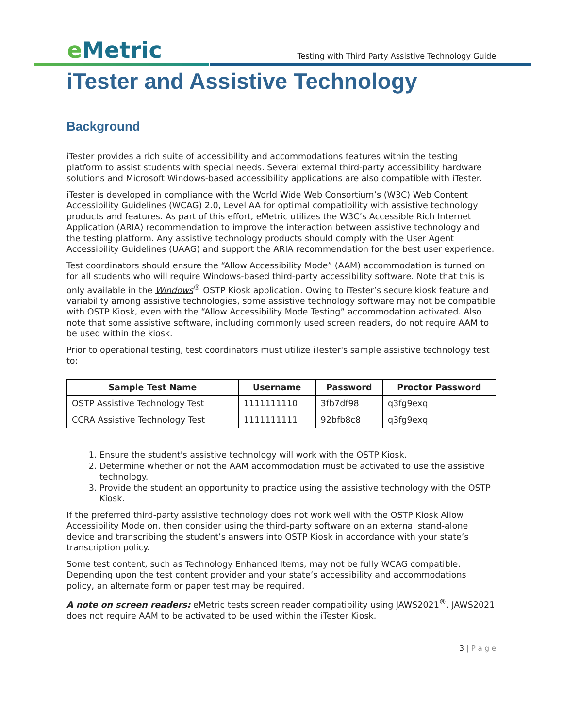e Metric
Testing with Third Party Assistive Technology Guide
iTester and Assistive Technology
Background
iTester provides a rich suite of accessibility and accommodations features within the testing platform to assist students with special needs. Several external third-party accessibility hardware solutions and Microsoft Windows-based accessibility applications are also compatible with iTester.
iTester is developed in compliance with the World Wide Web Consortium’s (W3C) Web Content Accessibility Guidelines (WCAG) 2.0, Level AA for optimal compatibility with assistive technology products and features. As part of this effort, eMetric utilizes the W3C’s Accessible Rich Internet Application (ARIA) recommendation to improve the interaction between assistive technology and the testing platform. Any assistive technology products should comply with the User Agent Accessibility Guidelines (UAAG) and support the ARIA recommendation for the best user experience.
Test coordinators should ensure the “Allow Accessibility Mode” (AAM) accommodation is turned on for all students who will require Windows-based third-party accessibility software. Note that this is only available in the Windows<sup>®</sup> OSTP Kiosk application. Owing to iTester’s secure kiosk feature and variability among assistive technologies, some assistive technology software may not be compatible with OSTP Kiosk, even with the “Allow Accessibility Mode Testing” accommodation activated. Also note that some assistive software, including commonly used screen readers, do not require AAM to be used within the kiosk.
Prior to operational testing, test coordinators must utilize iTester's sample assistive technology test to:
| Sample Test Name | Username | Password | Proctor Password |
| --- | --- | --- | --- |
| OSTP Assistive Technology Test | 1111111110 | 3fb7df98 | q3fg9exq |
| CCRA Assistive Technology Test | 1111111111 | 92bfb8c8 | q3fg9exq |
1. Ensure the student's assistive technology will work with the OSTP Kiosk.
2. Determine whether or not the AAM accommodation must be activated to use the assistive technology.
3. Provide the student an opportunity to practice using the assistive technology with the OSTP Kiosk.
If the preferred third-party assistive technology does not work well with the OSTP Kiosk Allow Accessibility Mode on, then consider using the third-party software on an external stand-alone device and transcribing the student’s answers into OSTP Kiosk in accordance with your state’s transcription policy.
Some test content, such as Technology Enhanced Items, may not be fully WCAG compatible. Depending upon the test content provider and your state’s accessibility and accommodations policy, an alternate form or paper test may be required.
A note on screen readers: eMetric tests screen reader compatibility using JAWS2021<sup>®</sup>. JAWS2021 does not require AAM to be activated to be used within the iTester Kiosk.
3 | P a g e